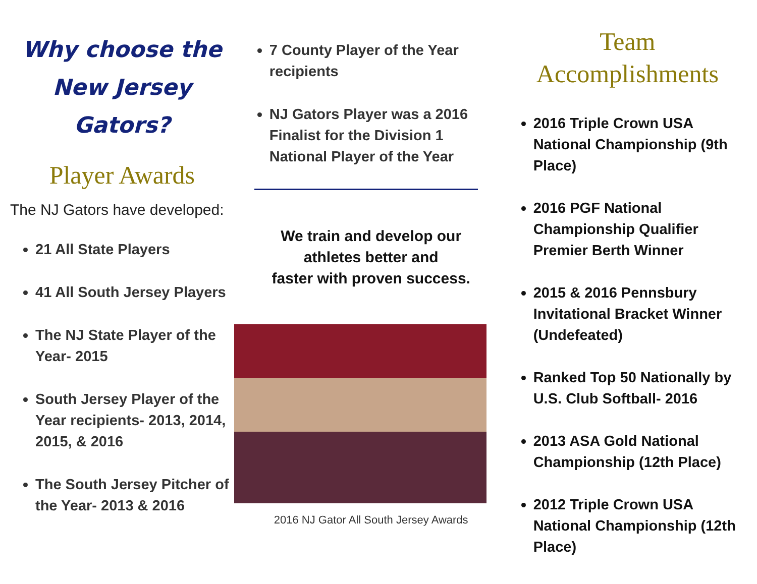Why choose the
New Jersey
Gators?
Player Awards
The NJ Gators have developed:
21 All State Players
41 All South Jersey Players
The NJ State Player of the Year- 2015
South Jersey Player of the Year recipients- 2013, 2014, 2015, & 2016
The South Jersey Pitcher of the Year- 2013 & 2016
7 County Player of the Year recipients
NJ Gators Player was a 2016 Finalist for the Division 1 National Player of the Year
We train and develop our
athletes better and
faster with proven success.
2016 NJ Gator All South Jersey Awards
Team
Accomplishments
2016 Triple Crown USA National Championship (9th Place)
2016 PGF National Championship Qualifier Premier Berth Winner
2015 & 2016 Pennsbury Invitational Bracket Winner (Undefeated)
Ranked Top 50 Nationally by U.S. Club Softball- 2016
2013 ASA Gold National Championship (12th Place)
2012 Triple Crown USA National Championship (12th Place)